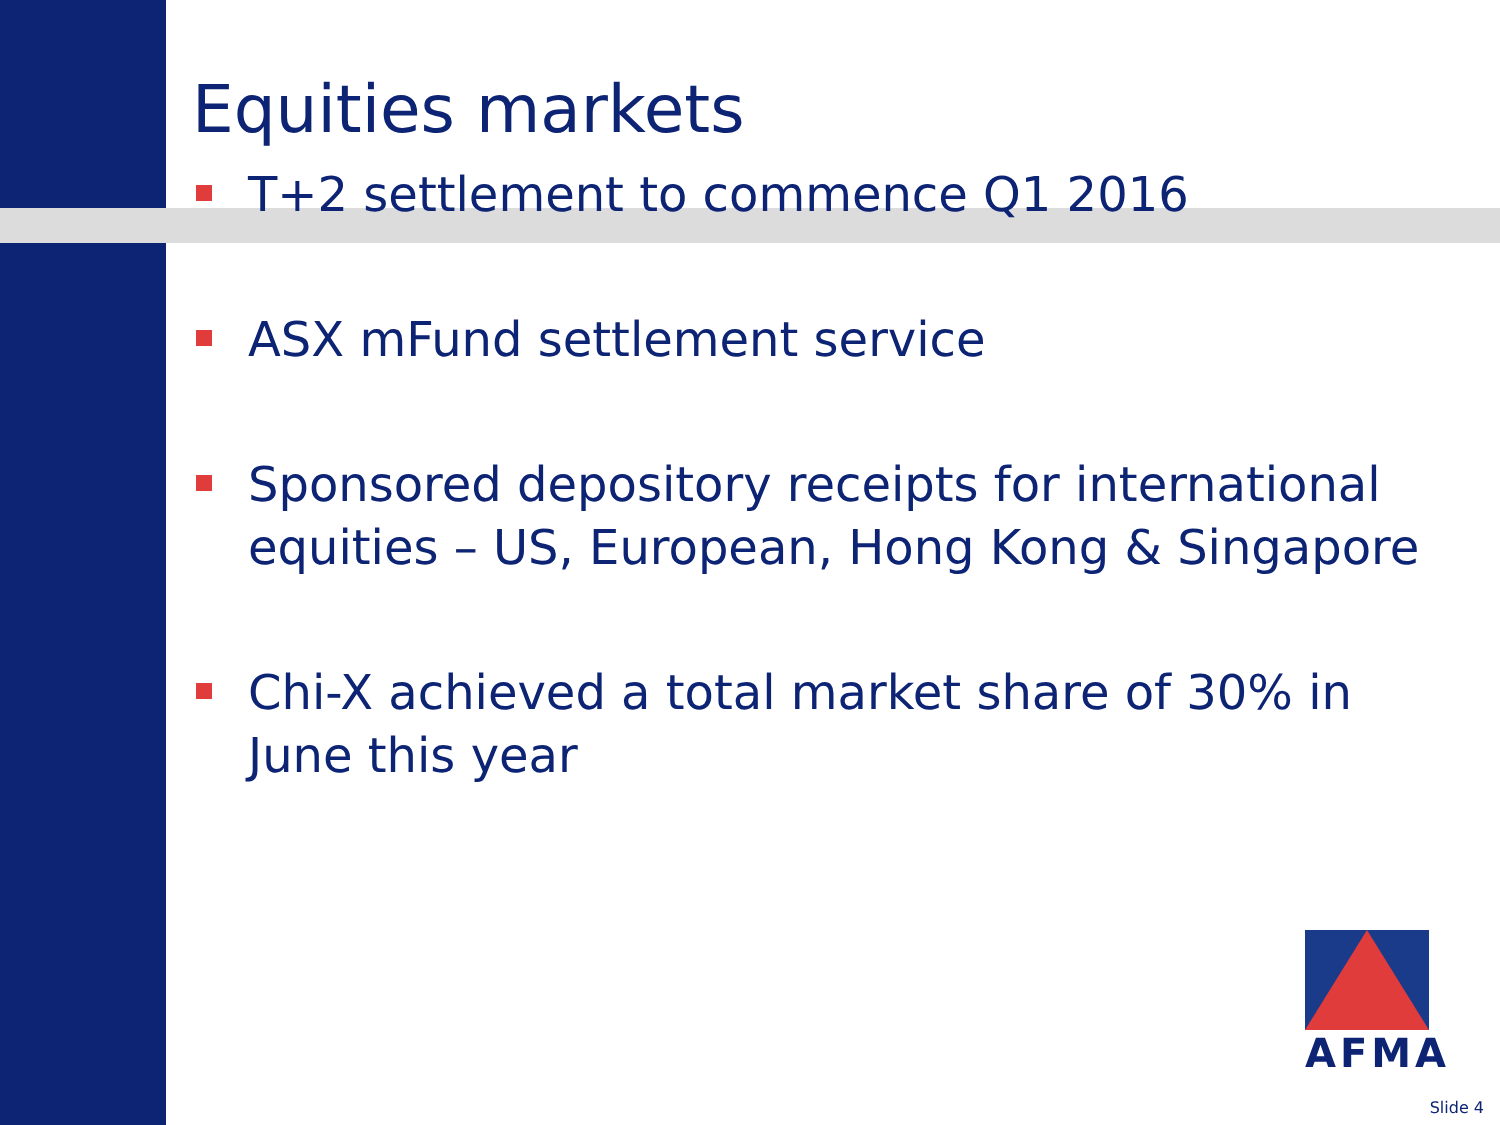Equities markets
T+2 settlement to commence Q1 2016
ASX mFund settlement service
Sponsored depository receipts for international equities – US, European, Hong Kong & Singapore
Chi-X achieved a total market share of 30% in June this year
AFMA
Slide 4